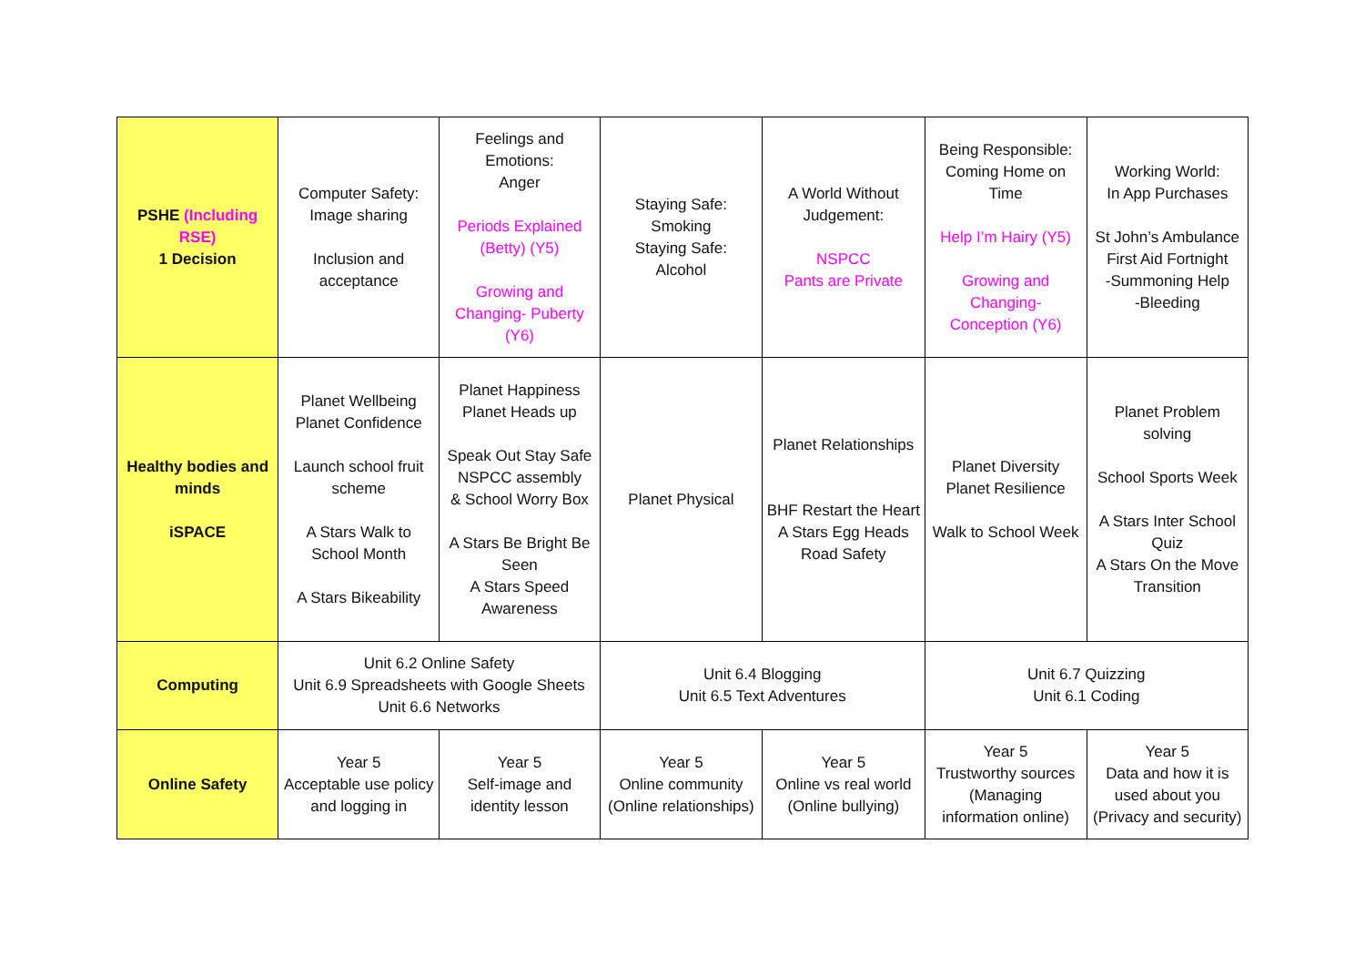| PSHE (Including RSE) 1 Decision | Computer Safety: Image sharing Inclusion and acceptance | Feelings and Emotions: Anger Periods Explained (Betty) (Y5) Growing and Changing- Puberty (Y6) | Staying Safe: Smoking Staying Safe: Alcohol | A World Without Judgement: NSPCC Pants are Private | Being Responsible: Coming Home on Time Help I’m Hairy (Y5) Growing and Changing- Conception (Y6) | Working World: In App Purchases St John’s Ambulance First Aid Fortnight -Summoning Help -Bleeding |
| Healthy bodies and minds iSPACE | Planet Wellbeing Planet Confidence Launch school fruit scheme A Stars Walk to School Month A Stars Bikeability | Planet Happiness Planet Heads up Speak Out Stay Safe NSPCC assembly & School Worry Box A Stars Be Bright Be Seen A Stars Speed Awareness | Planet Physical | Planet Relationships BHF Restart the Heart A Stars Egg Heads Road Safety | Planet Diversity Planet Resilience Walk to School Week | Planet Problem solving School Sports Week A Stars Inter School Quiz A Stars On the Move Transition |
| Computing | Unit 6.2 Online Safety Unit 6.9 Spreadsheets with Google Sheets Unit 6.6 Networks | | Unit 6.4 Blogging Unit 6.5 Text Adventures | | Unit 6.7 Quizzing Unit 6.1 Coding | |
| Online Safety | Year 5 Acceptable use policy and logging in | Year 5 Self-image and identity lesson | Year 5 Online community (Online relationships) | Year 5 Online vs real world (Online bullying) | Year 5 Trustworthy sources (Managing information online) | Year 5 Data and how it is used about you (Privacy and security) |